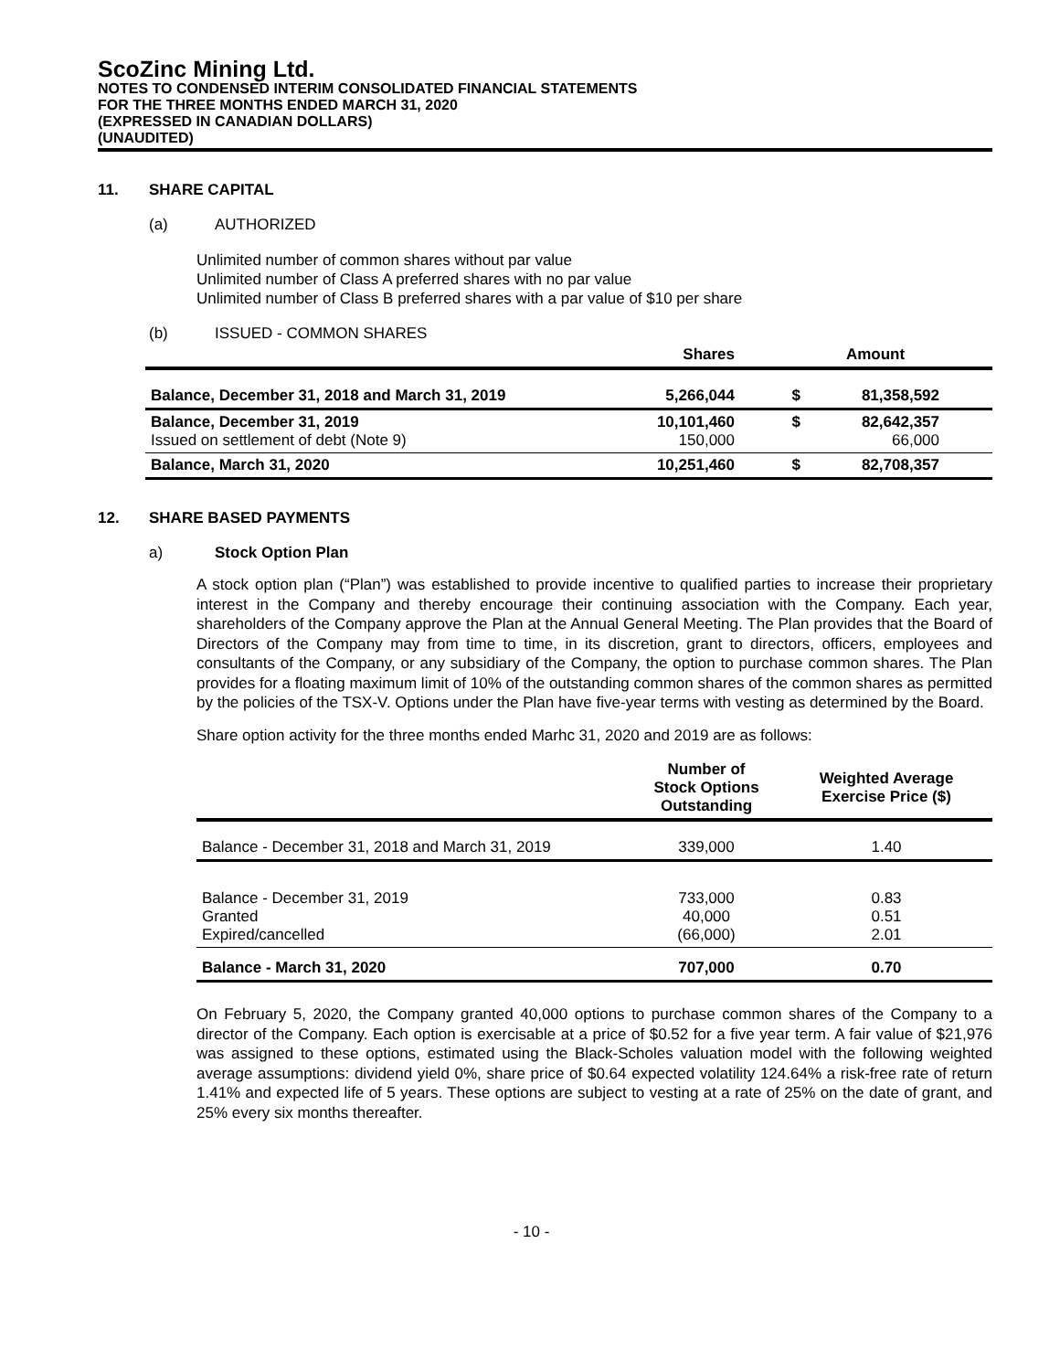ScoZinc Mining Ltd.
NOTES TO CONDENSED INTERIM CONSOLIDATED FINANCIAL STATEMENTS
FOR THE THREE MONTHS ENDED MARCH 31, 2020
(EXPRESSED IN CANADIAN DOLLARS)
(UNAUDITED)
11. SHARE CAPITAL
(a) AUTHORIZED
Unlimited number of common shares without par value
Unlimited number of Class A preferred shares with no par value
Unlimited number of Class B preferred shares with a par value of $10 per share
(b) ISSUED - COMMON SHARES
| | Shares | | Amount | |
| --- | --- | --- | --- | --- |
| Balance, December 31, 2018 and March 31, 2019 | 5,266,044 | $ | 81,358,592 | |
| Balance, December 31, 2019 Issued on settlement of debt (Note 9) | 10,101,460 150,000 | $ | 82,642,357 66,000 | |
| Balance, March 31, 2020 | 10,251,460 | $ | 82,708,357 | |
12. SHARE BASED PAYMENTS
a) Stock Option Plan
A stock option plan (“Plan”) was established to provide incentive to qualified parties to increase their proprietary interest in the Company and thereby encourage their continuing association with the Company. Each year, shareholders of the Company approve the Plan at the Annual General Meeting. The Plan provides that the Board of Directors of the Company may from time to time, in its discretion, grant to directors, officers, employees and consultants of the Company, or any subsidiary of the Company, the option to purchase common shares. The Plan provides for a floating maximum limit of 10% of the outstanding common shares of the common shares as permitted by the policies of the TSX-V. Options under the Plan have five-year terms with vesting as determined by the Board.
Share option activity for the three months ended Marhc 31, 2020 and 2019 are as follows:
| | Number of Stock Options Outstanding | Weighted Average Exercise Price ($) |
| --- | --- | --- |
| Balance - December 31, 2018 and March 31, 2019 | 339,000 | 1.40 |
| Balance - December 31, 2019 Granted Expired/cancelled | 733,000 40,000 (66,000) | 0.83 0.51 2.01 |
| Balance - March 31, 2020 | 707,000 | 0.70 |
On February 5, 2020, the Company granted 40,000 options to purchase common shares of the Company to a director of the Company. Each option is exercisable at a price of $0.52 for a five year term. A fair value of $21,976 was assigned to these options, estimated using the Black-Scholes valuation model with the following weighted average assumptions: dividend yield 0%, share price of $0.64 expected volatility 124.64% a risk-free rate of return 1.41% and expected life of 5 years. These options are subject to vesting at a rate of 25% on the date of grant, and 25% every six months thereafter.
- 10 -